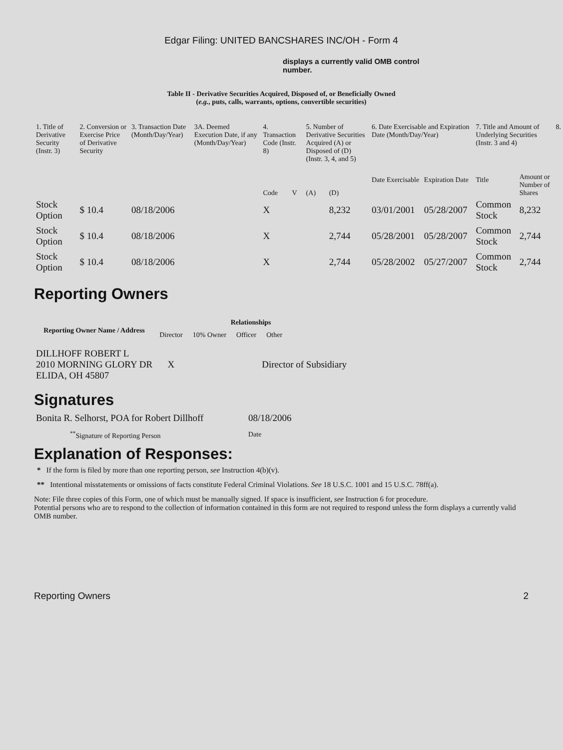Edgar Filing: UNITED BANCSHARES INC/OH - Form 4
displays a currently valid OMB control number.
Table II - Derivative Securities Acquired, Disposed of, or Beneficially Owned
(e.g., puts, calls, warrants, options, convertible securities)
| 1. Title of Derivative Security (Instr. 3) | 2. Conversion or Exercise Price of Derivative Security | 3. Transaction Date (Month/Day/Year) | 3A. Deemed Execution Date, if any (Month/Day/Year) | 4. Transaction Code (Instr. 8) | | 5. Number of Derivative Securities Acquired (A) or Disposed of (D) (Instr. 3, 4, and 5) | | 6. Date Exercisable and Expiration Date (Month/Day/Year) | | 7. Title and Amount of Underlying Securities (Instr. 3 and 4) | | 8. |
| | | | | Code | V | (A) | (D) | Date Exercisable | Expiration Date | Title | Amount or Number of Shares | |
| Stock Option | $ 10.4 | 08/18/2006 | | X | | | 8,232 | 03/01/2001 | 05/28/2007 | Common Stock | 8,232 | |
| Stock Option | $ 10.4 | 08/18/2006 | | X | | | 2,744 | 05/28/2001 | 05/28/2007 | Common Stock | 2,744 | |
| Stock Option | $ 10.4 | 08/18/2006 | | X | | | 2,744 | 05/28/2002 | 05/27/2007 | Common Stock | 2,744 | |
Reporting Owners
| Reporting Owner Name / Address | Relationships | | | |
| --- | --- | --- | --- | --- |
| | Director | 10% Owner | Officer | Other |
| DILLHOFF ROBERT L 2010 MORNING GLORY DR ELIDA, OH 45807 | X | | | Director of Subsidiary |
Signatures
| Bonita R. Selhorst, POA for Robert Dillhoff | 08/18/2006 |
| <sup>**</sup> Signature of Reporting Person | Date |
Explanation of Responses:
* If the form is filed by more than one reporting person, see Instruction 4(b)(v).
** Intentional misstatements or omissions of facts constitute Federal Criminal Violations. See 18 U.S.C. 1001 and 15 U.S.C. 78ff(a).
Note: File three copies of this Form, one of which must be manually signed. If space is insufficient, see Instruction 6 for procedure.
Potential persons who are to respond to the collection of information contained in this form are not required to respond unless the form displays a currently valid OMB number.
Reporting Owners 2